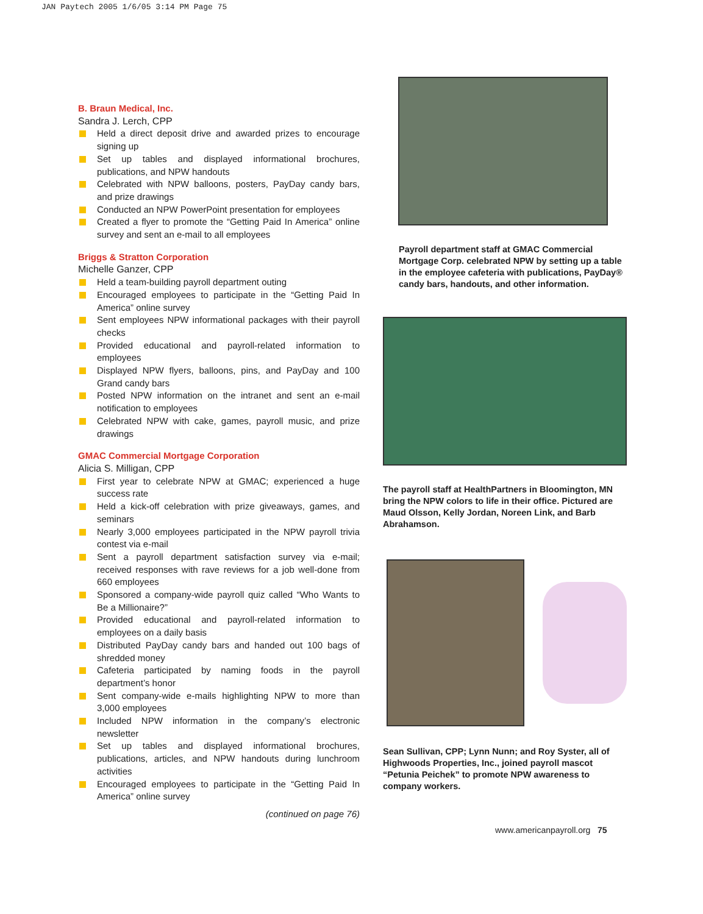JAN Paytech 2005 1/6/05 3:14 PM Page 75
B. Braun Medical, Inc.
Sandra J. Lerch, CPP
Held a direct deposit drive and awarded prizes to encourage signing up
Set up tables and displayed informational brochures, publications, and NPW handouts
Celebrated with NPW balloons, posters, PayDay candy bars, and prize drawings
Conducted an NPW PowerPoint presentation for employees
Created a flyer to promote the “Getting Paid In America” online survey and sent an e-mail to all employees
Briggs & Stratton Corporation
Michelle Ganzer, CPP
Held a team-building payroll department outing
Encouraged employees to participate in the “Getting Paid In America” online survey
Sent employees NPW informational packages with their payroll checks
Provided educational and payroll-related information to employees
Displayed NPW flyers, balloons, pins, and PayDay and 100 Grand candy bars
Posted NPW information on the intranet and sent an e-mail notification to employees
Celebrated NPW with cake, games, payroll music, and prize drawings
GMAC Commercial Mortgage Corporation
Alicia S. Milligan, CPP
First year to celebrate NPW at GMAC; experienced a huge success rate
Held a kick-off celebration with prize giveaways, games, and seminars
Nearly 3,000 employees participated in the NPW payroll trivia contest via e-mail
Sent a payroll department satisfaction survey via e-mail; received responses with rave reviews for a job well-done from 660 employees
Sponsored a company-wide payroll quiz called “Who Wants to Be a Millionaire?”
Provided educational and payroll-related information to employees on a daily basis
Distributed PayDay candy bars and handed out 100 bags of shredded money
Cafeteria participated by naming foods in the payroll department’s honor
Sent company-wide e-mails highlighting NPW to more than 3,000 employees
Included NPW information in the company’s electronic newsletter
Set up tables and displayed informational brochures, publications, articles, and NPW handouts during lunchroom activities
Encouraged employees to participate in the “Getting Paid In America” online survey
(continued on page 76)
Payroll department staff at GMAC Commercial Mortgage Corp. celebrated NPW by setting up a table in the employee cafeteria with publications, PayDay® candy bars, handouts, and other information.
The payroll staff at HealthPartners in Bloomington, MN bring the NPW colors to life in their office. Pictured are Maud Olsson, Kelly Jordan, Noreen Link, and Barb Abrahamson.
Sean Sullivan, CPP; Lynn Nunn; and Roy Syster, all of Highwoods Properties, Inc., joined payroll mascot “Petunia Peichek” to promote NPW awareness to company workers.
www.americanpayroll.org 75